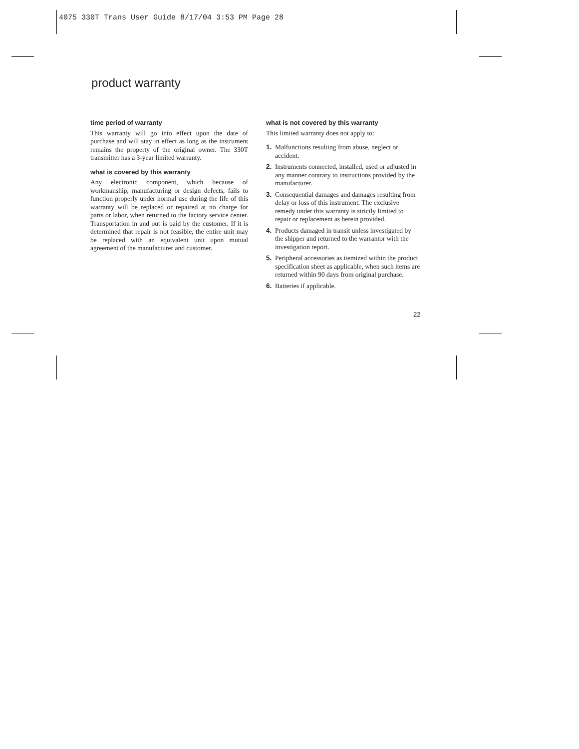4075 330T Trans User Guide 8/17/04 3:53 PM Page 28
product warranty
time period of warranty
This warranty will go into effect upon the date of purchase and will stay in effect as long as the instrument remains the property of the original owner. The 330T transmitter has a 3-year limited warranty.
what is covered by this warranty
Any electronic component, which because of workmanship, manufacturing or design defects, fails to function properly under normal use during the life of this warranty will be replaced or repaired at no charge for parts or labor, when returned to the factory service center. Transportation in and out is paid by the customer. If it is determined that repair is not feasible, the entire unit may be replaced with an equivalent unit upon mutual agreement of the manufacturer and customer.
what is not covered by this warranty
This limited warranty does not apply to:
1. Malfunctions resulting from abuse, neglect or accident.
2. Instruments connected, installed, used or adjusted in any manner contrary to instructions provided by the manufacturer.
3. Consequential damages and damages resulting from delay or loss of this instrument. The exclusive remedy under this warranty is strictly limited to repair or replacement as herein provided.
4. Products damaged in transit unless investigated by the shipper and returned to the warrantor with the investigation report.
5. Peripheral accessories as itemized within the product specification sheet as applicable, when such items are returned within 90 days from original purchase.
6. Batteries if applicable.
22